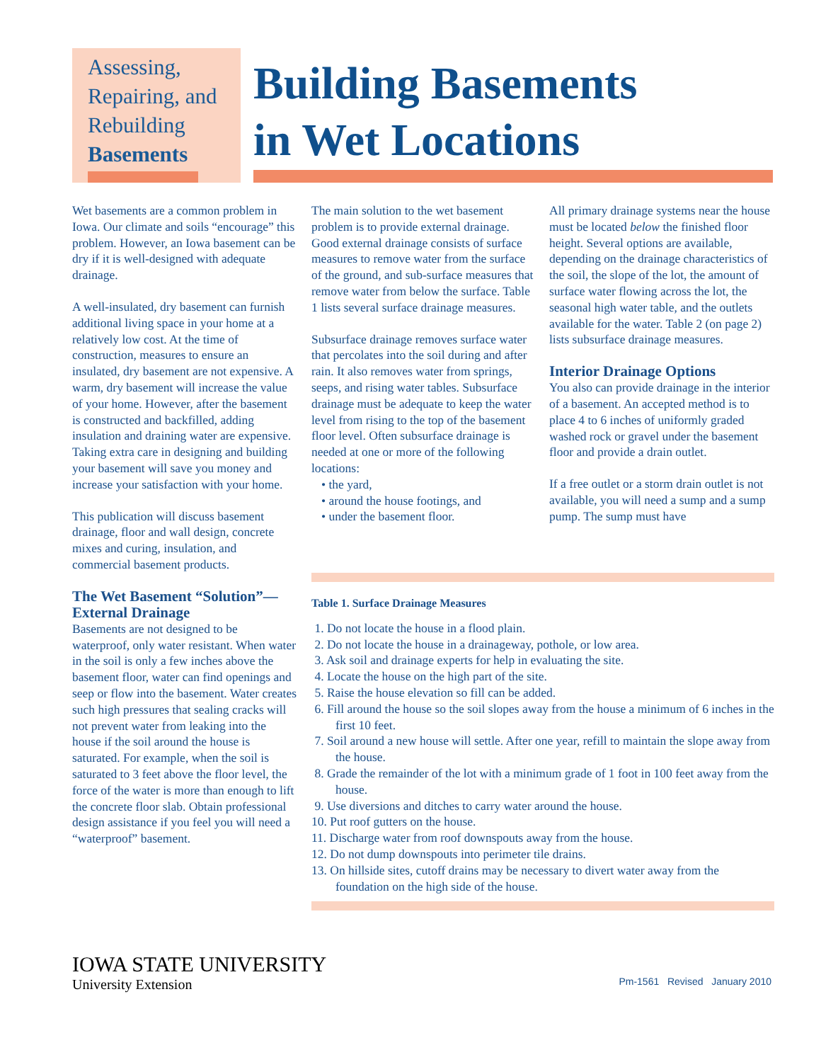Assessing,
Repairing, and
Rebuilding
Basements
Building Basements
in Wet Locations
Wet basements are a common problem in Iowa. Our climate and soils “encourage” this problem. However, an Iowa basement can be dry if it is well-designed with adequate drainage.
A well-insulated, dry basement can furnish additional living space in your home at a relatively low cost. At the time of construction, measures to ensure an insulated, dry basement are not expensive. A warm, dry basement will increase the value of your home. However, after the basement is constructed and backfilled, adding insulation and draining water are expensive. Taking extra care in designing and building your basement will save you money and increase your satisfaction with your home.
This publication will discuss basement drainage, floor and wall design, concrete mixes and curing, insulation, and commercial basement products.
The Wet Basement “Solution”— External Drainage
Basements are not designed to be waterproof, only water resistant. When water in the soil is only a few inches above the basement floor, water can find openings and seep or flow into the basement. Water creates such high pressures that sealing cracks will not prevent water from leaking into the house if the soil around the house is saturated. For example, when the soil is saturated to 3 feet above the floor level, the force of the water is more than enough to lift the concrete floor slab. Obtain professional design assistance if you feel you will need a “waterproof” basement.
The main solution to the wet basement problem is to provide external drainage. Good external drainage consists of surface measures to remove water from the surface of the ground, and sub-surface measures that remove water from below the surface. Table 1 lists several surface drainage measures.
Subsurface drainage removes surface water that percolates into the soil during and after rain. It also removes water from springs, seeps, and rising water tables. Subsurface drainage must be adequate to keep the water level from rising to the top of the basement floor level. Often subsurface drainage is needed at one or more of the following locations:
• the yard,
• around the house footings, and
• under the basement floor.
All primary drainage systems near the house must be located below the finished floor height. Several options are available, depending on the drainage characteristics of the soil, the slope of the lot, the amount of surface water flowing across the lot, the seasonal high water table, and the outlets available for the water. Table 2 (on page 2) lists subsurface drainage measures.
Interior Drainage Options
You also can provide drainage in the interior of a basement. An accepted method is to place 4 to 6 inches of uniformly graded washed rock or gravel under the basement floor and provide a drain outlet.
If a free outlet or a storm drain outlet is not available, you will need a sump and a sump pump. The sump must have
Table 1. Surface Drainage Measures
1. Do not locate the house in a flood plain.
2. Do not locate the house in a drainageway, pothole, or low area.
3. Ask soil and drainage experts for help in evaluating the site.
4. Locate the house on the high part of the site.
5. Raise the house elevation so fill can be added.
6. Fill around the house so the soil slopes away from the house a minimum of 6 inches in the first 10 feet.
7. Soil around a new house will settle. After one year, refill to maintain the slope away from the house.
8. Grade the remainder of the lot with a minimum grade of 1 foot in 100 feet away from the house.
9. Use diversions and ditches to carry water around the house.
10. Put roof gutters on the house.
11. Discharge water from roof downspouts away from the house.
12. Do not dump downspouts into perimeter tile drains.
13. On hillside sites, cutoff drains may be necessary to divert water away from the foundation on the high side of the house.
IOWA STATE UNIVERSITY
University Extension
Pm-1561 Revised January 2010